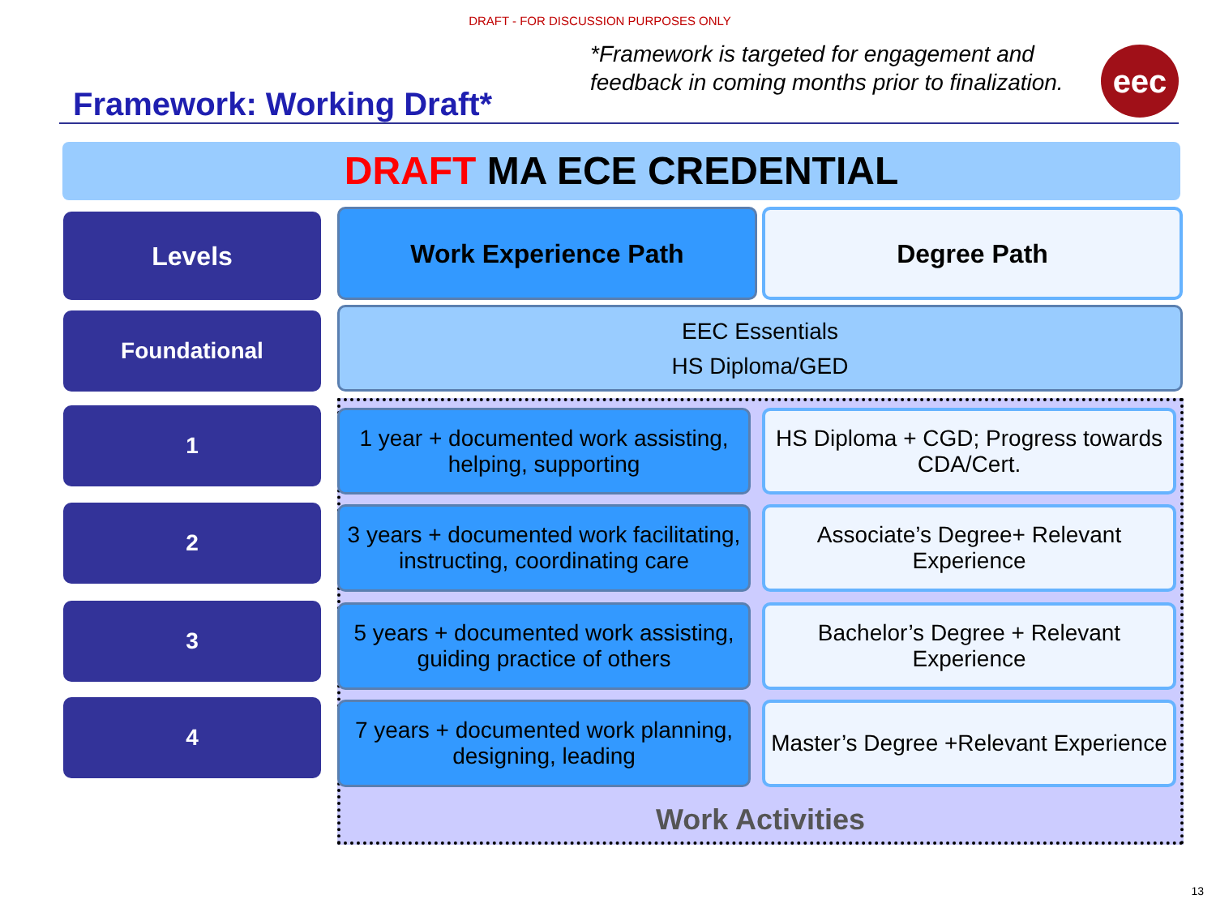DRAFT - FOR DISCUSSION PURPOSES ONLY
Framework: Working Draft*
*Framework is targeted for engagement and feedback in coming months prior to finalization.
eec
DRAFT MA ECE CREDENTIAL
Work Activities
Levels Work Experience Path Degree Path
Foundational
EEC Essentials
HS Diploma/GED
1
1 year + documented work assisting, helping, supporting
HS Diploma + CGD; Progress towards CDA/Cert.
2
3 years + documented work facilitating, instructing, coordinating care
Associate’s Degree+ Relevant Experience
3
5 years + documented work assisting, guiding practice of others
Bachelor’s Degree + Relevant Experience
4
7 years + documented work planning, designing, leading
Master’s Degree +Relevant Experience
13